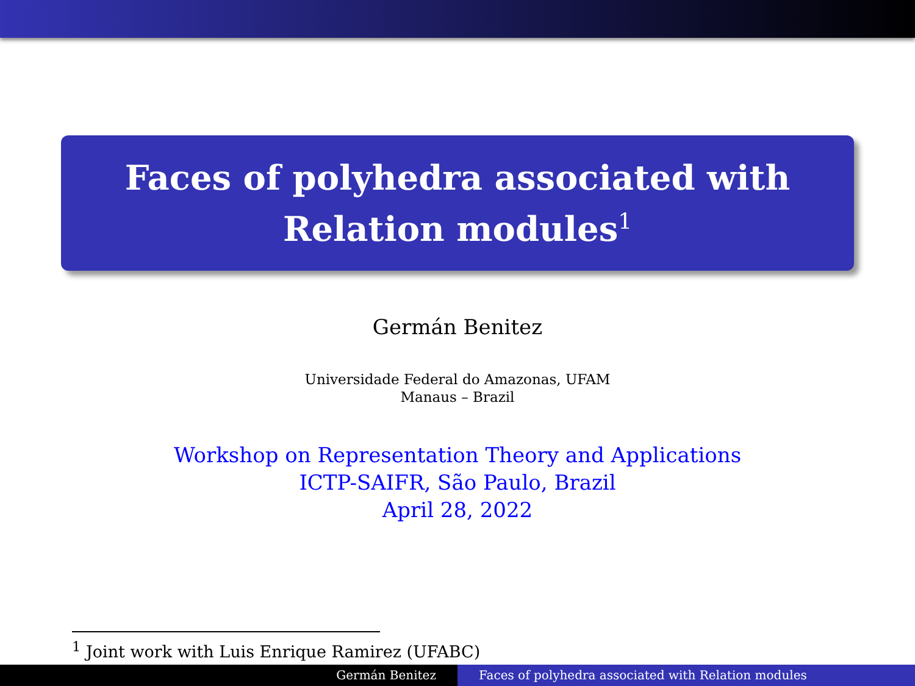Faces of polyhedra associated with Relation modules<sup>1</sup>
Germán Benitez
Universidade Federal do Amazonas, UFAM
Manaus – Brazil
Workshop on Representation Theory and Applications
ICTP-SAIFR, São Paulo, Brazil
April 28, 2022
<sup>1</sup> Joint work with Luis Enrique Ramirez (UFABC)
Germán Benitez Faces of polyhedra associated with Relation modules